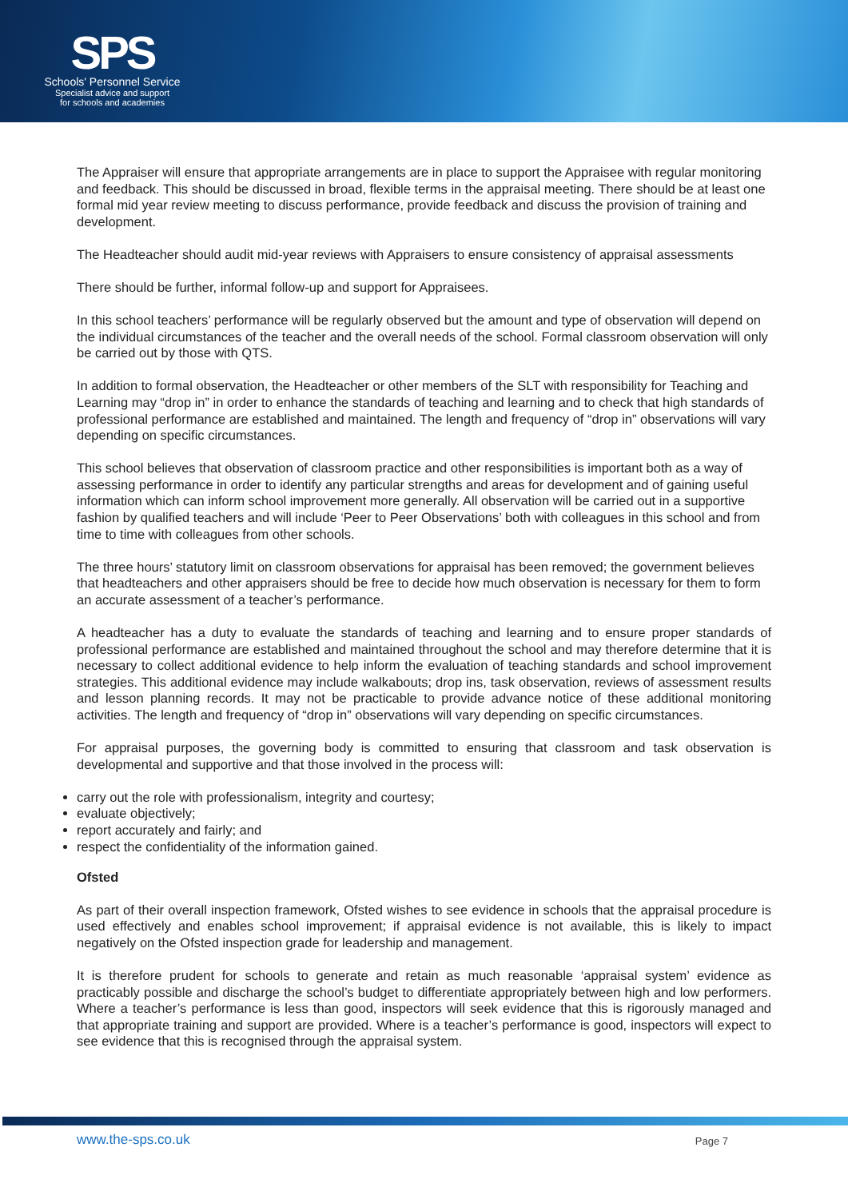SPS
Schools' Personnel Service
Specialist advice and support
for schools and academies
The Appraiser will ensure that appropriate arrangements are in place to support the Appraisee with regular monitoring and feedback. This should be discussed in broad, flexible terms in the appraisal meeting. There should be at least one formal mid year review meeting to discuss performance, provide feedback and discuss the provision of training and development.
The Headteacher should audit mid-year reviews with Appraisers to ensure consistency of appraisal assessments
There should be further, informal follow-up and support for Appraisees.
In this school teachers’ performance will be regularly observed but the amount and type of observation will depend on the individual circumstances of the teacher and the overall needs of the school. Formal classroom observation will only be carried out by those with QTS.
In addition to formal observation, the Headteacher or other members of the SLT with responsibility for Teaching and Learning may “drop in” in order to enhance the standards of teaching and learning and to check that high standards of professional performance are established and maintained. The length and frequency of “drop in” observations will vary depending on specific circumstances.
This school believes that observation of classroom practice and other responsibilities is important both as a way of assessing performance in order to identify any particular strengths and areas for development and of gaining useful information which can inform school improvement more generally. All observation will be carried out in a supportive fashion by qualified teachers and will include ‘Peer to Peer Observations’ both with colleagues in this school and from time to time with colleagues from other schools.
The three hours’ statutory limit on classroom observations for appraisal has been removed; the government believes that headteachers and other appraisers should be free to decide how much observation is necessary for them to form an accurate assessment of a teacher’s performance.
A headteacher has a duty to evaluate the standards of teaching and learning and to ensure proper standards of professional performance are established and maintained throughout the school and may therefore determine that it is necessary to collect additional evidence to help inform the evaluation of teaching standards and school improvement strategies. This additional evidence may include walkabouts; drop ins, task observation, reviews of assessment results and lesson planning records. It may not be practicable to provide advance notice of these additional monitoring activities. The length and frequency of “drop in” observations will vary depending on specific circumstances.
For appraisal purposes, the governing body is committed to ensuring that classroom and task observation is developmental and supportive and that those involved in the process will:
carry out the role with professionalism, integrity and courtesy;
evaluate objectively;
report accurately and fairly; and
respect the confidentiality of the information gained.
Ofsted
As part of their overall inspection framework, Ofsted wishes to see evidence in schools that the appraisal procedure is used effectively and enables school improvement; if appraisal evidence is not available, this is likely to impact negatively on the Ofsted inspection grade for leadership and management.
It is therefore prudent for schools to generate and retain as much reasonable ‘appraisal system’ evidence as practicably possible and discharge the school’s budget to differentiate appropriately between high and low performers. Where a teacher’s performance is less than good, inspectors will seek evidence that this is rigorously managed and that appropriate training and support are provided. Where is a teacher’s performance is good, inspectors will expect to see evidence that this is recognised through the appraisal system.
www.the-sps.co.uk Page 7